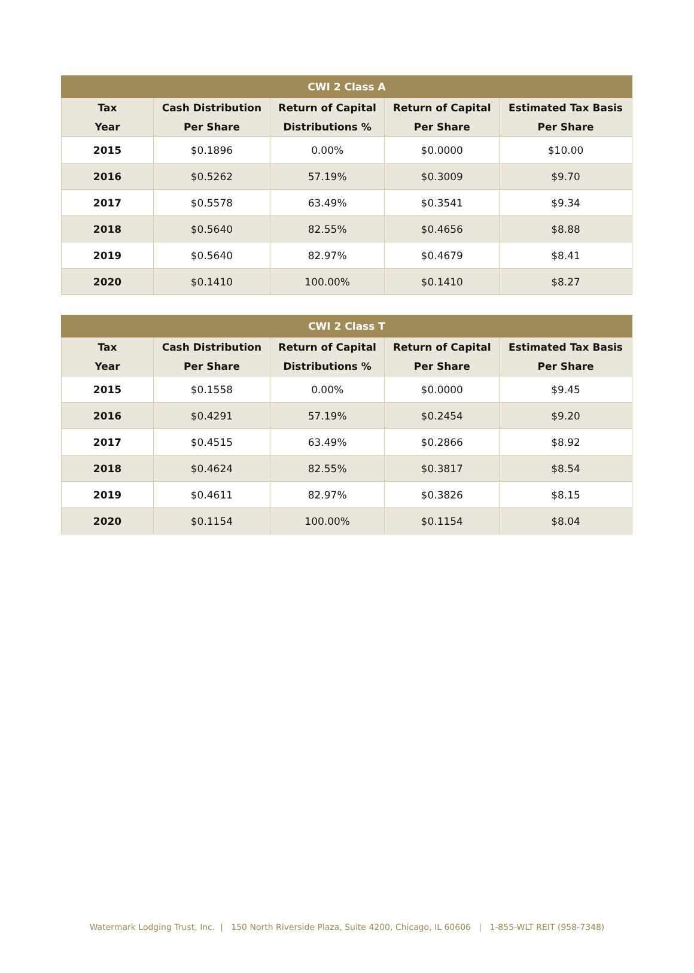| CWI 2 Class A | | | | |
| --- | --- | --- | --- | --- |
| Tax Year | Cash Distribution Per Share | Return of Capital Distributions % | Return of Capital Per Share | Estimated Tax Basis Per Share |
| 2015 | $0.1896 | 0.00% | $0.0000 | $10.00 |
| 2016 | $0.5262 | 57.19% | $0.3009 | $9.70 |
| 2017 | $0.5578 | 63.49% | $0.3541 | $9.34 |
| 2018 | $0.5640 | 82.55% | $0.4656 | $8.88 |
| 2019 | $0.5640 | 82.97% | $0.4679 | $8.41 |
| 2020 | $0.1410 | 100.00% | $0.1410 | $8.27 |
| CWI 2 Class T | | | | |
| --- | --- | --- | --- | --- |
| Tax Year | Cash Distribution Per Share | Return of Capital Distributions % | Return of Capital Per Share | Estimated Tax Basis Per Share |
| 2015 | $0.1558 | 0.00% | $0.0000 | $9.45 |
| 2016 | $0.4291 | 57.19% | $0.2454 | $9.20 |
| 2017 | $0.4515 | 63.49% | $0.2866 | $8.92 |
| 2018 | $0.4624 | 82.55% | $0.3817 | $8.54 |
| 2019 | $0.4611 | 82.97% | $0.3826 | $8.15 |
| 2020 | $0.1154 | 100.00% | $0.1154 | $8.04 |
Watermark Lodging Trust, Inc. | 150 North Riverside Plaza, Suite 4200, Chicago, IL 60606 | 1-855-WLT REIT (958-7348)